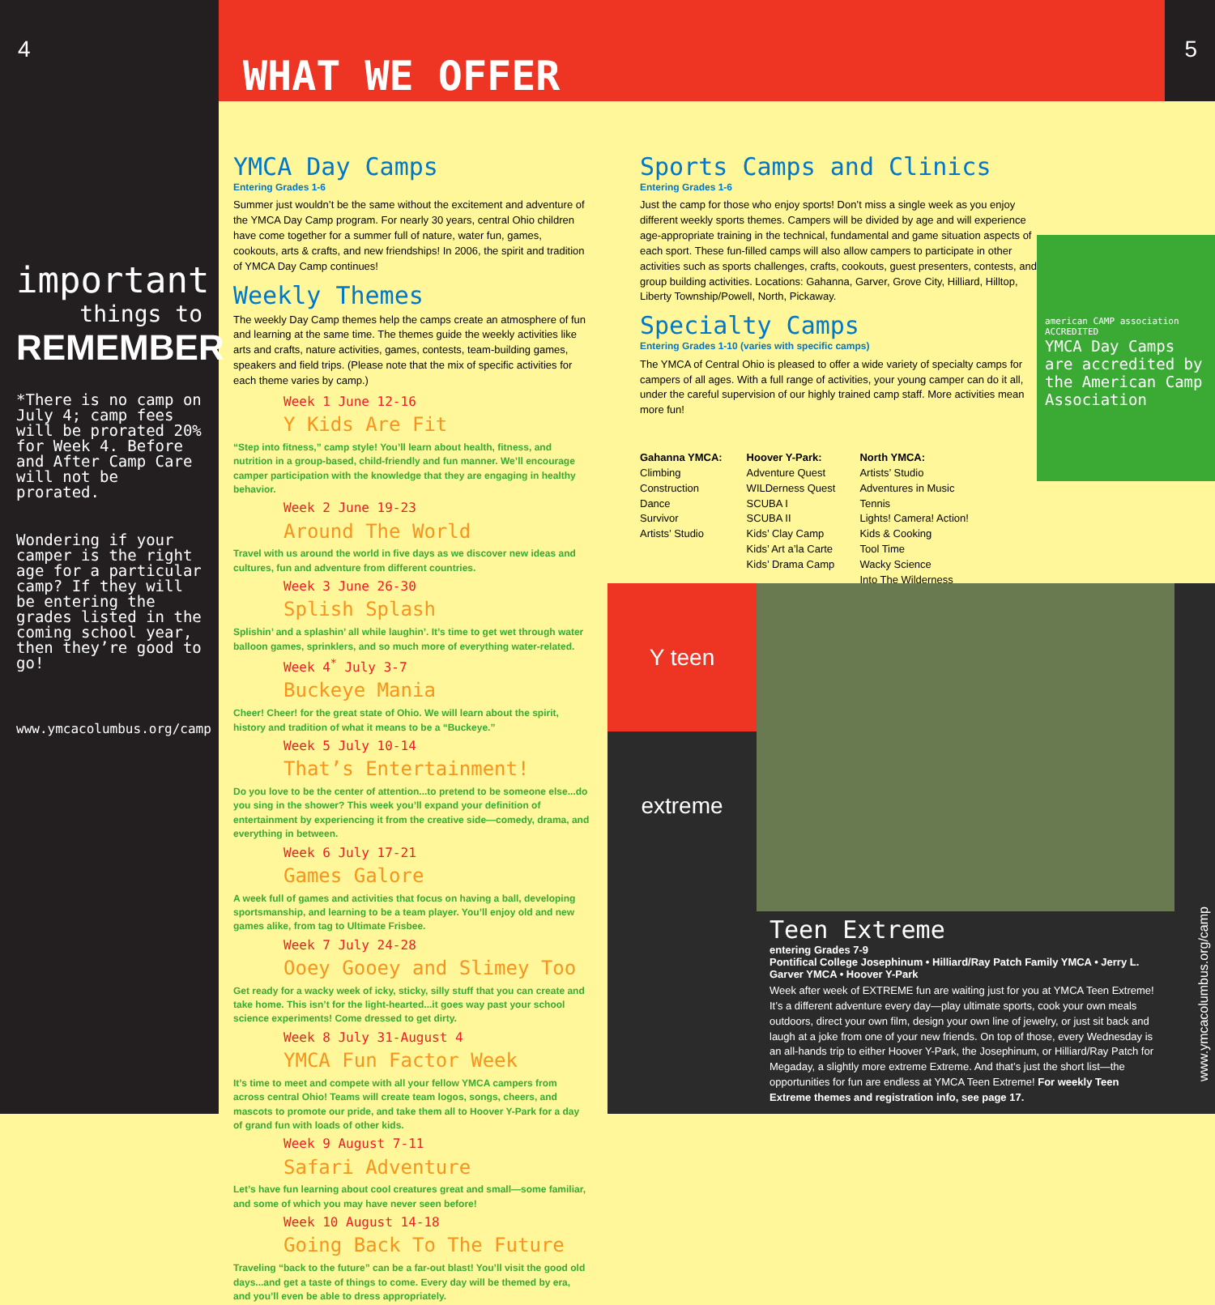4 5
WHAT WE OFFER
important
things to
REMEMBER
*There is no camp on July 4; camp fees will be prorated 20% for Week 4. Before and After Camp Care will not be prorated.
Wondering if your camper is the right age for a particular camp? If they will be entering the grades listed in the coming school year, then they’re good to go!
www.ymcacolumbus.org/camp
YMCA Day Camps
Entering Grades 1-6
Summer just wouldn’t be the same without the excitement and adventure of the YMCA Day Camp program. For nearly 30 years, central Ohio children have come together for a summer full of nature, water fun, games, cookouts, arts & crafts, and new friendships! In 2006, the spirit and tradition of YMCA Day Camp continues!
Weekly Themes
The weekly Day Camp themes help the camps create an atmosphere of fun and learning at the same time. The themes guide the weekly activities like arts and crafts, nature activities, games, contests, team-building games, speakers and field trips. (Please note that the mix of specific activities for each theme varies by camp.)
Week 1 June 12-16
Y Kids Are Fit
“Step into fitness,” camp style! You’ll learn about health, fitness, and nutrition in a group-based, child-friendly and fun manner. We’ll encourage camper participation with the knowledge that they are engaging in healthy behavior.
Week 2 June 19-23
Around The World
Travel with us around the world in five days as we discover new ideas and cultures, fun and adventure from different countries.
Week 3 June 26-30
Splish Splash
Splishin’ and a splashin’ all while laughin’. It’s time to get wet through water balloon games, sprinklers, and so much more of everything water-related.
Week 4<sup>*</sup> July 3-7
Buckeye Mania
Cheer! Cheer! for the great state of Ohio. We will learn about the spirit, history and tradition of what it means to be a “Buckeye.”
Week 5 July 10-14
That’s Entertainment!
Do you love to be the center of attention...to pretend to be someone else...do you sing in the shower? This week you’ll expand your definition of entertainment by experiencing it from the creative side—comedy, drama, and everything in between.
Week 6 July 17-21
Games Galore
A week full of games and activities that focus on having a ball, developing sportsmanship, and learning to be a team player. You’ll enjoy old and new games alike, from tag to Ultimate Frisbee.
Week 7 July 24-28
Ooey Gooey and Slimey Too
Get ready for a wacky week of icky, sticky, silly stuff that you can create and take home. This isn’t for the light-hearted...it goes way past your school science experiments! Come dressed to get dirty.
Week 8 July 31-August 4
YMCA Fun Factor Week
It’s time to meet and compete with all your fellow YMCA campers from across central Ohio! Teams will create team logos, songs, cheers, and mascots to promote our pride, and take them all to Hoover Y-Park for a day of grand fun with loads of other kids.
Week 9 August 7-11
Safari Adventure
Let’s have fun learning about cool creatures great and small—some familiar, and some of which you may have never seen before!
Week 10 August 14-18
Going Back To The Future
Traveling “back to the future” can be a far-out blast! You’ll visit the good old days...and get a taste of things to come. Every day will be themed by era, and you’ll even be able to dress appropriately.
Sports Camps and Clinics
Entering Grades 1-6
Just the camp for those who enjoy sports! Don’t miss a single week as you enjoy different weekly sports themes. Campers will be divided by age and will experience age-appropriate training in the technical, fundamental and game situation aspects of each sport. These fun-filled camps will also allow campers to participate in other activities such as sports challenges, crafts, cookouts, guest presenters, contests, and group building activities. Locations: Gahanna, Garver, Grove City, Hilliard, Hilltop, Liberty Township/Powell, North, Pickaway.
Specialty Camps
Entering Grades 1-10 (varies with specific camps)
The YMCA of Central Ohio is pleased to offer a wide variety of specialty camps for campers of all ages. With a full range of activities, your young camper can do it all, under the careful supervision of our highly trained camp staff. More activities mean more fun!
Gahanna YMCA:
Climbing
Construction
Dance
Survivor
Artists’ Studio
Hoover Y-Park:
Adventure Quest
WILDerness Quest
SCUBA I
SCUBA II
Kids’ Clay Camp
Kids’ Art a’la Carte
Kids’ Drama Camp
North YMCA:
Artists’ Studio
Adventures in Music
Tennis
Lights! Camera! Action!
Kids & Cooking
Tool Time
Wacky Science
Into The Wilderness
american CAMP association ACCREDITED
YMCA Day Camps are accredited by the American Camp Association
Y teen extreme
Teen Extreme
entering Grades 7-9
Pontifical College Josephinum • Hilliard/Ray Patch Family YMCA • Jerry L. Garver YMCA • Hoover Y-Park
Week after week of EXTREME fun are waiting just for you at YMCA Teen Extreme! It’s a different adventure every day—play ultimate sports, cook your own meals outdoors, direct your own film, design your own line of jewelry, or just sit back and laugh at a joke from one of your new friends. On top of those, every Wednesday is an all-hands trip to either Hoover Y-Park, the Josephinum, or Hilliard/Ray Patch for Megaday, a slightly more extreme Extreme. And that’s just the short list—the opportunities for fun are endless at YMCA Teen Extreme! For weekly Teen Extreme themes and registration info, see page 17.
www.ymcacolumbus.org/camp